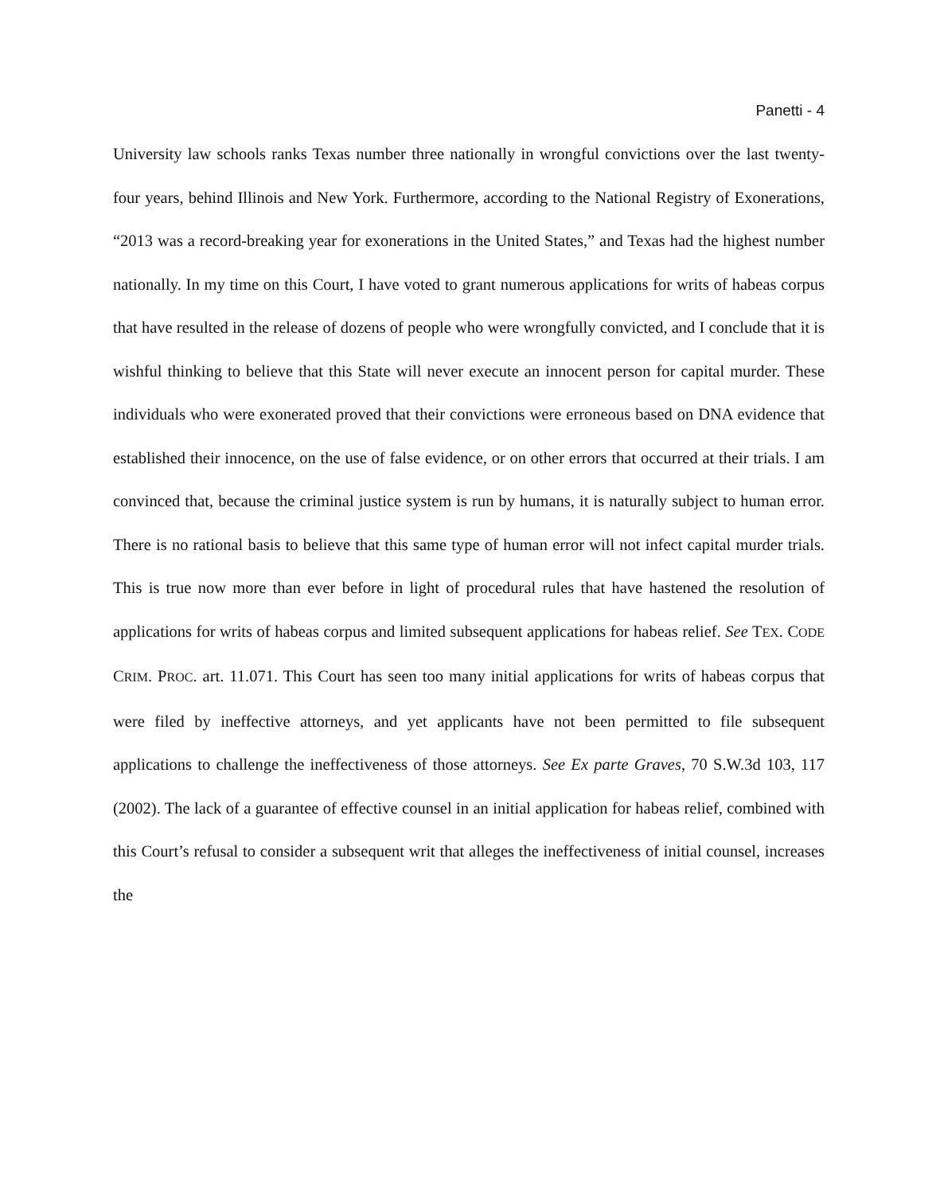Panetti - 4
University law schools ranks Texas number three nationally in wrongful convictions over the last twenty-four years, behind Illinois and New York. Furthermore, according to the National Registry of Exonerations, “2013 was a record-breaking year for exonerations in the United States,” and Texas had the highest number nationally. In my time on this Court, I have voted to grant numerous applications for writs of habeas corpus that have resulted in the release of dozens of people who were wrongfully convicted, and I conclude that it is wishful thinking to believe that this State will never execute an innocent person for capital murder. These individuals who were exonerated proved that their convictions were erroneous based on DNA evidence that established their innocence, on the use of false evidence, or on other errors that occurred at their trials. I am convinced that, because the criminal justice system is run by humans, it is naturally subject to human error. There is no rational basis to believe that this same type of human error will not infect capital murder trials. This is true now more than ever before in light of procedural rules that have hastened the resolution of applications for writs of habeas corpus and limited subsequent applications for habeas relief. See TEX. CODE CRIM. PROC. art. 11.071. This Court has seen too many initial applications for writs of habeas corpus that were filed by ineffective attorneys, and yet applicants have not been permitted to file subsequent applications to challenge the ineffectiveness of those attorneys. See Ex parte Graves, 70 S.W.3d 103, 117 (2002). The lack of a guarantee of effective counsel in an initial application for habeas relief, combined with this Court’s refusal to consider a subsequent writ that alleges the ineffectiveness of initial counsel, increases the